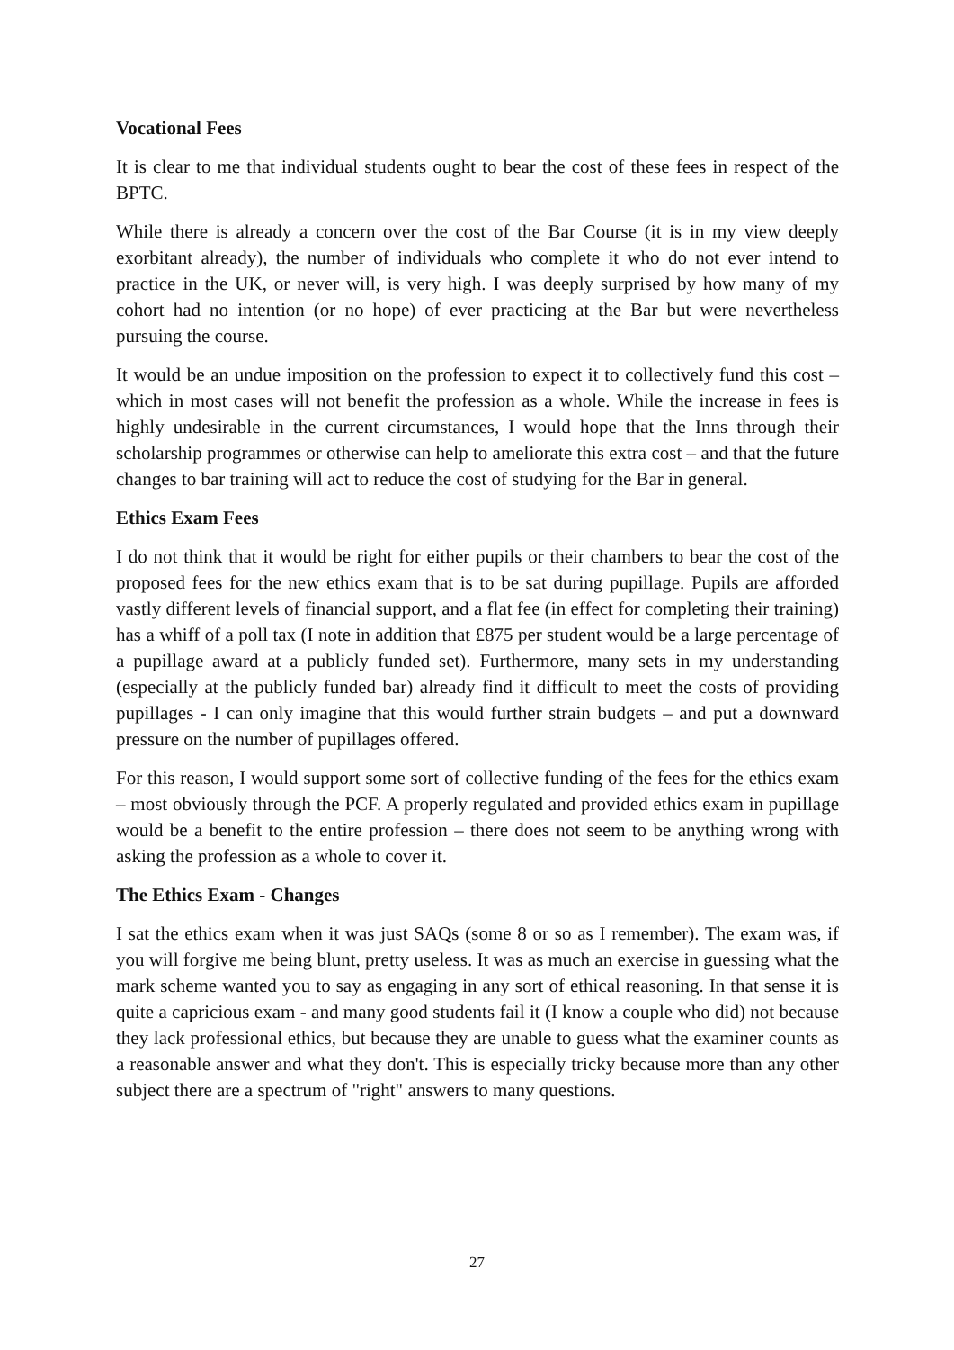Vocational Fees
It is clear to me that individual students ought to bear the cost of these fees in respect of the BPTC.
While there is already a concern over the cost of the Bar Course (it is in my view deeply exorbitant already), the number of individuals who complete it who do not ever intend to practice in the UK, or never will, is very high. I was deeply surprised by how many of my cohort had no intention (or no hope) of ever practicing at the Bar but were nevertheless pursuing the course.
It would be an undue imposition on the profession to expect it to collectively fund this cost – which in most cases will not benefit the profession as a whole. While the increase in fees is highly undesirable in the current circumstances, I would hope that the Inns through their scholarship programmes or otherwise can help to ameliorate this extra cost – and that the future changes to bar training will act to reduce the cost of studying for the Bar in general.
Ethics Exam Fees
I do not think that it would be right for either pupils or their chambers to bear the cost of the proposed fees for the new ethics exam that is to be sat during pupillage. Pupils are afforded vastly different levels of financial support, and a flat fee (in effect for completing their training) has a whiff of a poll tax (I note in addition that £875 per student would be a large percentage of a pupillage award at a publicly funded set). Furthermore, many sets in my understanding (especially at the publicly funded bar) already find it difficult to meet the costs of providing pupillages - I can only imagine that this would further strain budgets – and put a downward pressure on the number of pupillages offered.
For this reason, I would support some sort of collective funding of the fees for the ethics exam – most obviously through the PCF. A properly regulated and provided ethics exam in pupillage would be a benefit to the entire profession – there does not seem to be anything wrong with asking the profession as a whole to cover it.
The Ethics Exam - Changes
I sat the ethics exam when it was just SAQs (some 8 or so as I remember). The exam was, if you will forgive me being blunt, pretty useless. It was as much an exercise in guessing what the mark scheme wanted you to say as engaging in any sort of ethical reasoning. In that sense it is quite a capricious exam - and many good students fail it (I know a couple who did) not because they lack professional ethics, but because they are unable to guess what the examiner counts as a reasonable answer and what they don't. This is especially tricky because more than any other subject there are a spectrum of "right" answers to many questions.
27